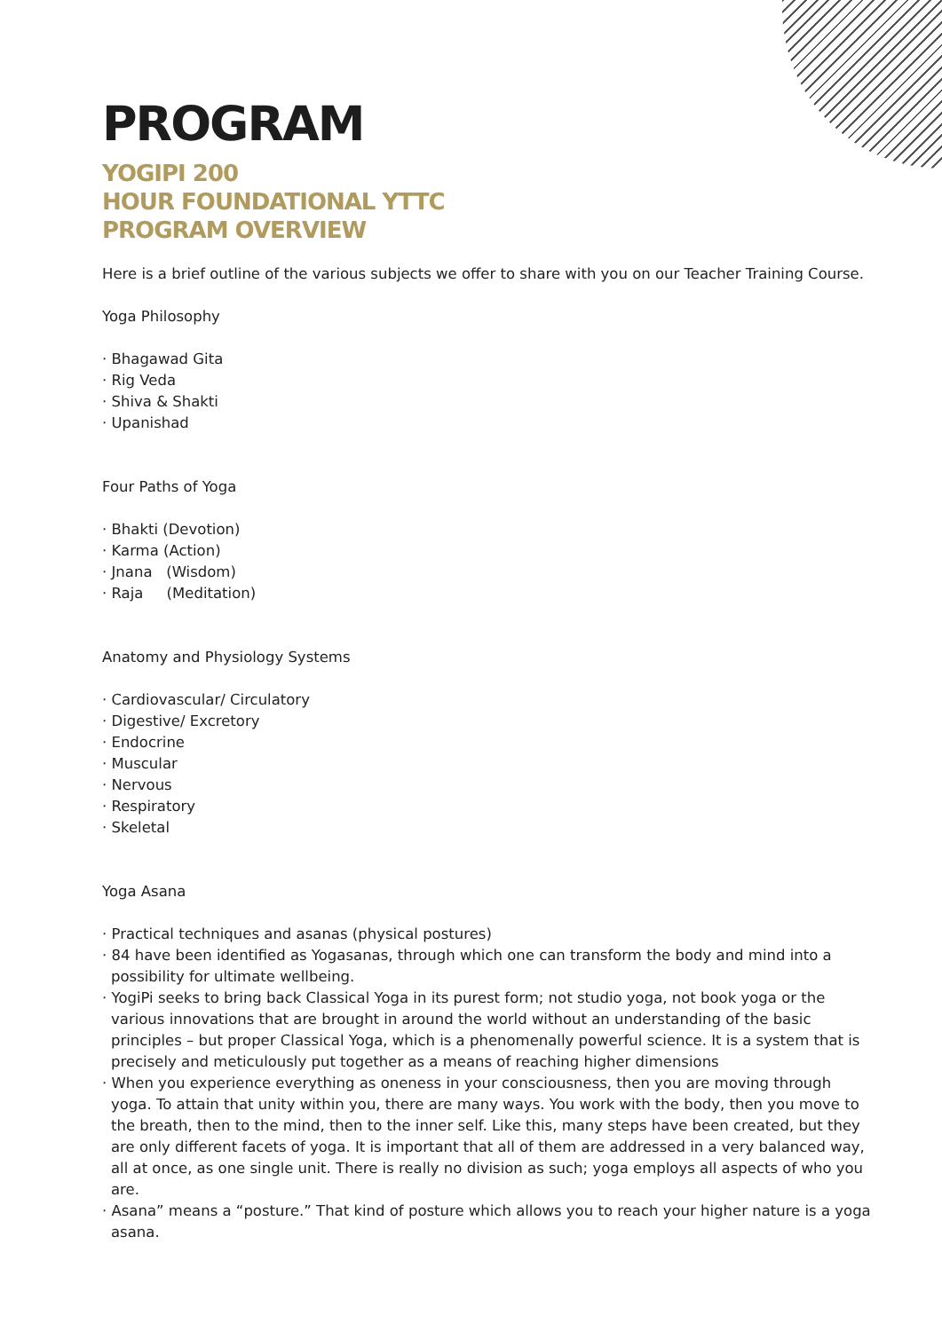PROGRAM
YOGIPI 200
HOUR FOUNDATIONAL YTTC
PROGRAM OVERVIEW
Here is a brief outline of the various subjects we offer to share with you on our Teacher Training Course.
Yoga Philosophy
· Bhagawad Gita
· Rig Veda
· Shiva & Shakti
· Upanishad
Four Paths of Yoga
· Bhakti (Devotion)
· Karma (Action)
· Jnana (Wisdom)
· Raja (Meditation)
Anatomy and Physiology Systems
· Cardiovascular/ Circulatory
· Digestive/ Excretory
· Endocrine
· Muscular
· Nervous
· Respiratory
· Skeletal
Yoga Asana
· Practical techniques and asanas (physical postures)
· 84 have been identified as Yogasanas, through which one can transform the body and mind into a possibility for ultimate wellbeing.
· YogiPi seeks to bring back Classical Yoga in its purest form; not studio yoga, not book yoga or the various innovations that are brought in around the world without an understanding of the basic principles – but proper Classical Yoga, which is a phenomenally powerful science. It is a system that is precisely and meticulously put together as a means of reaching higher dimensions
· When you experience everything as oneness in your consciousness, then you are moving through yoga. To attain that unity within you, there are many ways. You work with the body, then you move to the breath, then to the mind, then to the inner self. Like this, many steps have been created, but they are only different facets of yoga. It is important that all of them are addressed in a very balanced way, all at once, as one single unit. There is really no division as such; yoga employs all aspects of who you are.
· Asana” means a “posture.” That kind of posture which allows you to reach your higher nature is a yoga asana.